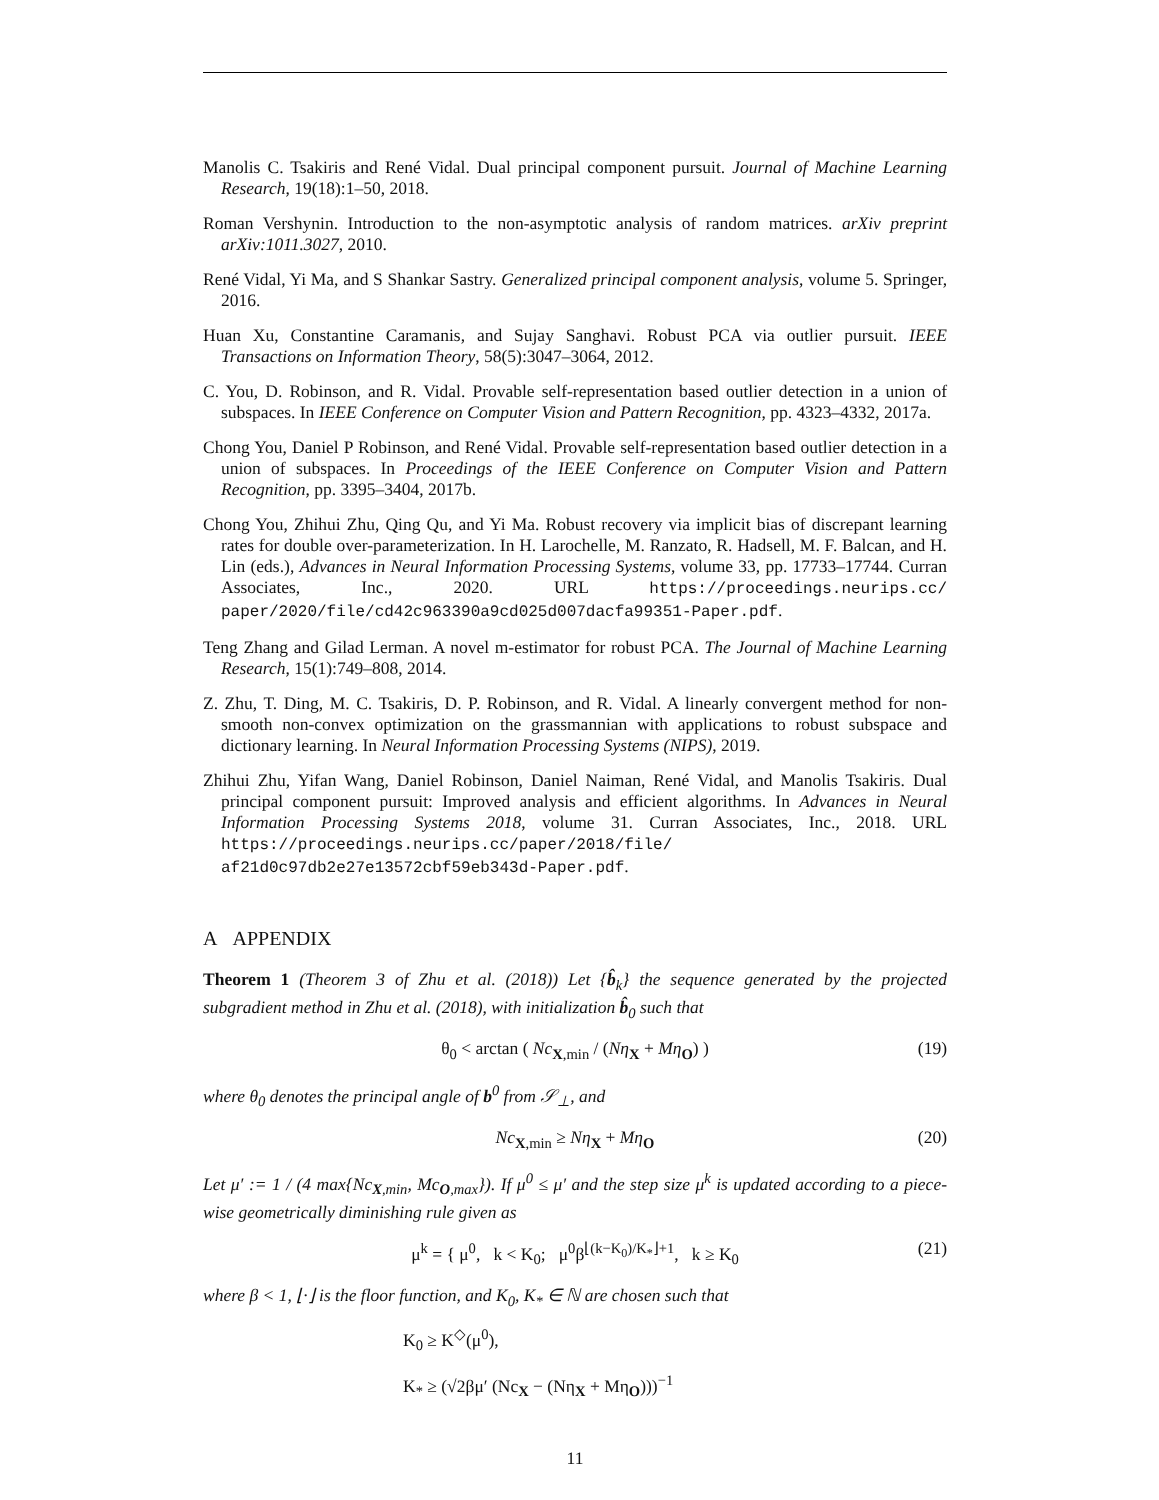Manolis C. Tsakiris and René Vidal. Dual principal component pursuit. Journal of Machine Learning Research, 19(18):1–50, 2018.
Roman Vershynin. Introduction to the non-asymptotic analysis of random matrices. arXiv preprint arXiv:1011.3027, 2010.
René Vidal, Yi Ma, and S Shankar Sastry. Generalized principal component analysis, volume 5. Springer, 2016.
Huan Xu, Constantine Caramanis, and Sujay Sanghavi. Robust PCA via outlier pursuit. IEEE Transactions on Information Theory, 58(5):3047–3064, 2012.
C. You, D. Robinson, and R. Vidal. Provable self-representation based outlier detection in a union of subspaces. In IEEE Conference on Computer Vision and Pattern Recognition, pp. 4323–4332, 2017a.
Chong You, Daniel P Robinson, and René Vidal. Provable self-representation based outlier detection in a union of subspaces. In Proceedings of the IEEE Conference on Computer Vision and Pattern Recognition, pp. 3395–3404, 2017b.
Chong You, Zhihui Zhu, Qing Qu, and Yi Ma. Robust recovery via implicit bias of discrepant learning rates for double over-parameterization. In H. Larochelle, M. Ranzato, R. Hadsell, M. F. Balcan, and H. Lin (eds.), Advances in Neural Information Processing Systems, volume 33, pp. 17733–17744. Curran Associates, Inc., 2020. URL https://proceedings.neurips.cc/ paper/2020/file/cd42c963390a9cd025d007dacfa99351-Paper.pdf.
Teng Zhang and Gilad Lerman. A novel m-estimator for robust PCA. The Journal of Machine Learning Research, 15(1):749–808, 2014.
Z. Zhu, T. Ding, M. C. Tsakiris, D. P. Robinson, and R. Vidal. A linearly convergent method for non-smooth non-convex optimization on the grassmannian with applications to robust subspace and dictionary learning. In Neural Information Processing Systems (NIPS), 2019.
Zhihui Zhu, Yifan Wang, Daniel Robinson, Daniel Naiman, René Vidal, and Manolis Tsakiris. Dual principal component pursuit: Improved analysis and efficient algorithms. In Advances in Neural Information Processing Systems 2018, volume 31. Curran Associates, Inc., 2018. URL https://proceedings.neurips.cc/paper/2018/file/ af21d0c97db2e27e13572cbf59eb343d-Paper.pdf.
A APPENDIX
Theorem 1 (Theorem 3 of Zhu et al. (2018)) Let {b̂<sub>k</sub>} the sequence generated by the projected subgradient method in Zhu et al. (2018), with initialization b̂<sub>0</sub> such that
θ<sub>0</sub> < arctan ( Nc<sub>X,min</sub> / (Nη<sub>X</sub> + Mη<sub>O</sub>) ) (19)
where θ<sub>0</sub> denotes the principal angle of b<sup>0</sup> from 𝒮<sub>⊥</sub>, and
Nc<sub>X,min</sub> ≥ Nη<sub>X</sub> + Mη<sub>O</sub> (20)
Let μ′ := 1 / (4 max{Nc<sub>X,min</sub>, Mc<sub>O,max</sub>}). If μ<sup>0</sup> ≤ μ′ and the step size μ<sup>k</sup> is updated according to a piece-wise geometrically diminishing rule given as
μ<sup>k</sup> = { μ<sup>0</sup>, k < K<sub>0</sub>; μ<sup>0</sup>β<sup>⌊(k−K<sub>0</sub>)/K<sub>*</sub>⌋+1</sup>, k ≥ K<sub>0</sub> (21)
where β < 1, ⌊·⌋ is the floor function, and K<sub>0</sub>, K<sub>*</sub> ∈ ℕ are chosen such that
K<sub>0</sub> ≥ K<sup>◇</sup>(μ<sup>0</sup>),
K<sub>*</sub> ≥ (√2βμ′ (Nc<sub>X</sub> − (Nη<sub>X</sub> + Mη<sub>O</sub>)))<sup>−1</sup>
11